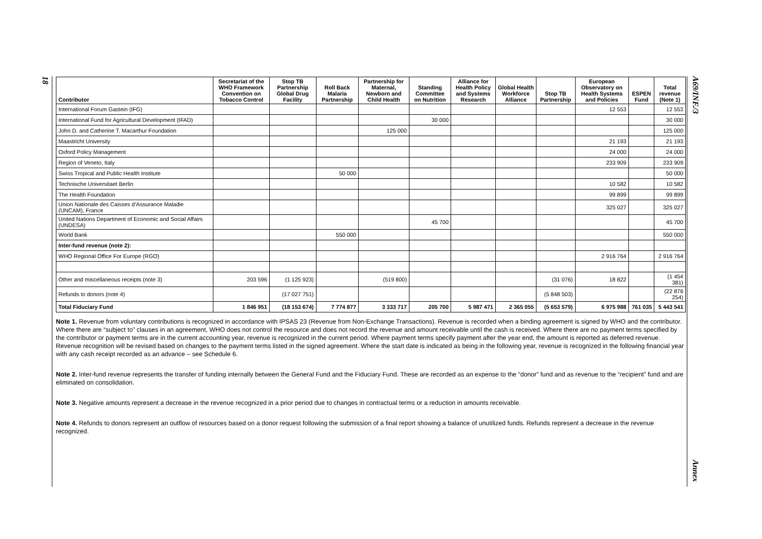18
A69/INF./3
Annex
| Contributor | Secretariat of the WHO Framework Convention on Tobacco Control | Stop TB Partnership Global Drug Facility | Roll Back Malaria Partnership | Partnership for Maternal, Newborn and Child Health | Standing Committee on Nutrition | Alliance for Health Policy and Systems Research | Global Health Workforce Alliance | Stop TB Partnership | European Observatory on Health Systems and Policies | ESPEN Fund | Total revenue (Note 1) |
| --- | --- | --- | --- | --- | --- | --- | --- | --- | --- | --- | --- |
| International Forum Gastein (IFG) | | | | | | | | | 12 553 | | 12 553 |
| International Fund for Agricultural Development (IFAD) | | | | | 30 000 | | | | | | 30 000 |
| John D. and Catherine T. Macarthur Foundation | | | | 125 000 | | | | | | | 125 000 |
| Maastricht University | | | | | | | | | 21 193 | | 21 193 |
| Oxford Policy Management | | | | | | | | | 24 000 | | 24 000 |
| Region of Veneto, Italy | | | | | | | | | 233 909 | | 233 909 |
| Swiss Tropical and Public Health Institute | | | 50 000 | | | | | | | | 50 000 |
| Technische Universitaet Berlin | | | | | | | | | 10 582 | | 10 582 |
| The Health Foundation | | | | | | | | | 99 899 | | 99 899 |
| Union Nationale des Caisses d’Assurance Maladie (UNCAM), France | | | | | | | | | 325 027 | | 325 027 |
| United Nations Department of Economic and Social Affairs (UNDESA) | | | | | 45 700 | | | | | | 45 700 |
| World Bank | | | 550 000 | | | | | | | | 550 000 |
| Inter-fund revenue (note 2): | | | | | | | | | | | |
| WHO Regional Office For Europe (RGO) | | | | | | | | | 2 916 764 | | 2 916 764 |
| Other and miscellaneous receipts (note 3) | 203 596 | (1 125 923) | | (519 800) | | | | (31 076) | 18 822 | | (1 454 381) |
| Refunds to donors (note 4) | | (17 027 751) | | | | | | (5 848 503) | | | (22 876 254) |
| Total Fiduciary Fund | 1 846 951 | (18 153 674) | 7 774 877 | 3 333 717 | 205 700 | 5 987 471 | 2 365 055 | (5 653 579) | 6 975 988 | 761 035 | 5 443 541 |
Note 1. Revenue from voluntary contributions is recognized in accordance with IPSAS 23 (Revenue from Non-Exchange Transactions). Revenue is recorded when a binding agreement is signed by WHO and the contributor. Where there are “subject to” clauses in an agreement, WHO does not control the resource and does not record the revenue and amount receivable until the cash is received. Where there are no payment terms specified by the contributor or payment terms are in the current accounting year, revenue is recognized in the current period. Where payment terms specify payment after the year end, the amount is reported as deferred revenue. Revenue recognition will be revised based on changes to the payment terms listed in the signed agreement. Where the start date is indicated as being in the following year, revenue is recognized in the following financial year with any cash receipt recorded as an advance – see Schedule 6.
Note 2. Inter-fund revenue represents the transfer of funding internally between the General Fund and the Fiduciary Fund. These are recorded as an expense to the “donor” fund and as revenue to the “recipient” fund and are eliminated on consolidation.
Note 3. Negative amounts represent a decrease in the revenue recognized in a prior period due to changes in contractual terms or a reduction in amounts receivable.
Note 4. Refunds to donors represent an outflow of resources based on a donor request following the submission of a final report showing a balance of unutilized funds. Refunds represent a decrease in the revenue recognized.